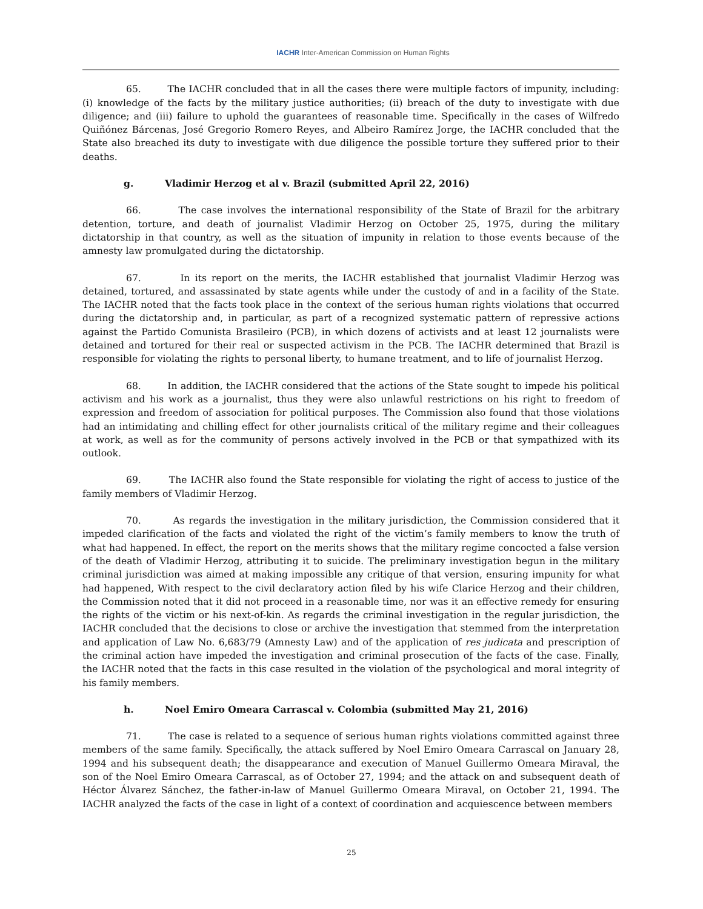IACHR Inter-American Commission on Human Rights
65. The IACHR concluded that in all the cases there were multiple factors of impunity, including: (i) knowledge of the facts by the military justice authorities; (ii) breach of the duty to investigate with due diligence; and (iii) failure to uphold the guarantees of reasonable time. Specifically in the cases of Wilfredo Quiñónez Bárcenas, José Gregorio Romero Reyes, and Albeiro Ramírez Jorge, the IACHR concluded that the State also breached its duty to investigate with due diligence the possible torture they suffered prior to their deaths.
g. Vladimir Herzog et al v. Brazil (submitted April 22, 2016)
66. The case involves the international responsibility of the State of Brazil for the arbitrary detention, torture, and death of journalist Vladimir Herzog on October 25, 1975, during the military dictatorship in that country, as well as the situation of impunity in relation to those events because of the amnesty law promulgated during the dictatorship.
67. In its report on the merits, the IACHR established that journalist Vladimir Herzog was detained, tortured, and assassinated by state agents while under the custody of and in a facility of the State. The IACHR noted that the facts took place in the context of the serious human rights violations that occurred during the dictatorship and, in particular, as part of a recognized systematic pattern of repressive actions against the Partido Comunista Brasileiro (PCB), in which dozens of activists and at least 12 journalists were detained and tortured for their real or suspected activism in the PCB. The IACHR determined that Brazil is responsible for violating the rights to personal liberty, to humane treatment, and to life of journalist Herzog.
68. In addition, the IACHR considered that the actions of the State sought to impede his political activism and his work as a journalist, thus they were also unlawful restrictions on his right to freedom of expression and freedom of association for political purposes. The Commission also found that those violations had an intimidating and chilling effect for other journalists critical of the military regime and their colleagues at work, as well as for the community of persons actively involved in the PCB or that sympathized with its outlook.
69. The IACHR also found the State responsible for violating the right of access to justice of the family members of Vladimir Herzog.
70. As regards the investigation in the military jurisdiction, the Commission considered that it impeded clarification of the facts and violated the right of the victim’s family members to know the truth of what had happened. In effect, the report on the merits shows that the military regime concocted a false version of the death of Vladimir Herzog, attributing it to suicide. The preliminary investigation begun in the military criminal jurisdiction was aimed at making impossible any critique of that version, ensuring impunity for what had happened, With respect to the civil declaratory action filed by his wife Clarice Herzog and their children, the Commission noted that it did not proceed in a reasonable time, nor was it an effective remedy for ensuring the rights of the victim or his next-of-kin. As regards the criminal investigation in the regular jurisdiction, the IACHR concluded that the decisions to close or archive the investigation that stemmed from the interpretation and application of Law No. 6,683/79 (Amnesty Law) and of the application of res judicata and prescription of the criminal action have impeded the investigation and criminal prosecution of the facts of the case. Finally, the IACHR noted that the facts in this case resulted in the violation of the psychological and moral integrity of his family members.
h. Noel Emiro Omeara Carrascal v. Colombia (submitted May 21, 2016)
71. The case is related to a sequence of serious human rights violations committed against three members of the same family. Specifically, the attack suffered by Noel Emiro Omeara Carrascal on January 28, 1994 and his subsequent death; the disappearance and execution of Manuel Guillermo Omeara Miraval, the son of the Noel Emiro Omeara Carrascal, as of October 27, 1994; and the attack on and subsequent death of Héctor Álvarez Sánchez, the father-in-law of Manuel Guillermo Omeara Miraval, on October 21, 1994. The IACHR analyzed the facts of the case in light of a context of coordination and acquiescence between members
25